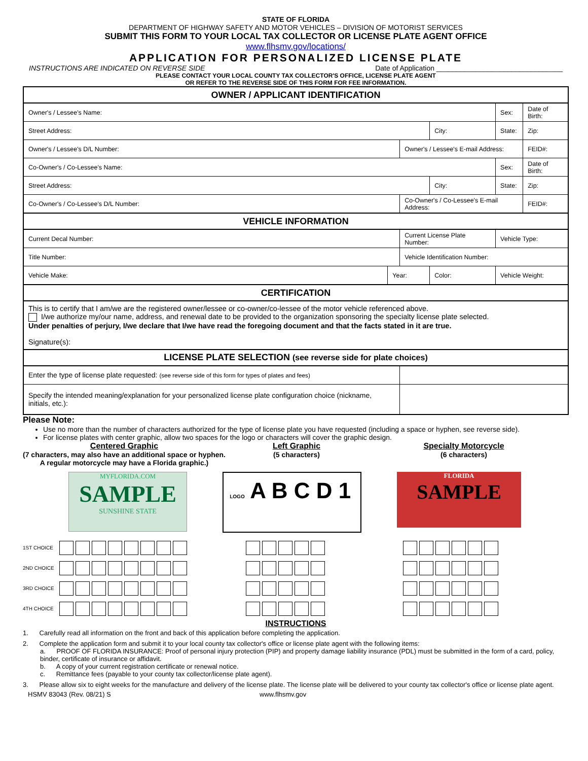STATE OF FLORIDA
DEPARTMENT OF HIGHWAY SAFETY AND MOTOR VEHICLES – DIVISION OF MOTORIST SERVICES
SUBMIT THIS FORM TO YOUR LOCAL TAX COLLECTOR OR LICENSE PLATE AGENT OFFICE
www.flhsmv.gov/locations/
APPLICATION FOR PERSONALIZED LICENSE PLATE
INSTRUCTIONS ARE INDICATED ON REVERSE SIDE Date of Application ________________________________
PLEASE CONTACT YOUR LOCAL COUNTY TAX COLLECTOR'S OFFICE, LICENSE PLATE AGENT
OR REFER TO THE REVERSE SIDE OF THIS FORM FOR FEE INFORMATION.
| OWNER / APPLICANT IDENTIFICATION | | | | | | |
| --- | --- | --- | --- | --- | --- | --- |
| Owner's / Lessee's Name: | | | | Sex: | Date of Birth: | |
| Street Address: | | | City: | State: | | Zip: |
| Owner's / Lessee's D/L Number: | | Owner's / Lessee's E-mail Address: | | | | FEID#: |
| Co-Owner's / Co-Lessee's Name: | | | | Sex: | Date of Birth: | |
| Street Address: | | | City: | State: | | Zip: |
| Co-Owner's / Co-Lessee's D/L Number: | | Co-Owner's / Co-Lessee's E-mail Address: | | | | FEID#: |
| VEHICLE INFORMATION | | | | | | |
| Current Decal Number: | | Current License Plate Number: | | Vehicle Type: | | |
| Title Number: | | Vehicle Identification Number: | | | | |
| Vehicle Make: | Year: | | Color: | Vehicle Weight: | | |
| CERTIFICATION | | | | | | |
| This is to certify that I am/we are the registered owner/lessee or co-owner/co-lessee of the motor vehicle referenced above. I/we authorize my/our name, address, and renewal date to be provided to the organization sponsoring the specialty license plate selected. Under penalties of perjury, I/we declare that I/we have read the foregoing document and that the facts stated in it are true. Signature(s): | | | | | | |
| LICENSE PLATE SELECTION (see reverse side for plate choices) | | | | | | |
| Enter the type of license plate requested: (see reverse side of this form for types of plates and fees) | | | | | | |
| Specify the intended meaning/explanation for your personalized license plate configuration choice (nickname, initials, etc.): | | | | | | |
Please Note:
Use no more than the number of characters authorized for the type of license plate you have requested (including a space or hyphen, see reverse side).
For license plates with center graphic, allow two spaces for the logo or characters will cover the graphic design.
Centered Graphic
(7 characters, may also have an additional space or hyphen. A regular motorcycle may have a Florida graphic.)
Left Graphic
(5 characters)
Specialty Motorcycle
(6 characters)
MYFLORIDA.COM
SAMPLE
SUNSHINE STATE
LOGO A B C D 1
FLORIDA
SAMPLE
1ST CHOICE
2ND CHOICE
3RD CHOICE
4TH CHOICE
INSTRUCTIONS
1. Carefully read all information on the front and back of this application before completing the application.
2. Complete the application form and submit it to your local county tax collector's office or license plate agent with the following items:
a. PROOF OF FLORIDA INSURANCE: Proof of personal injury protection (PIP) and property damage liability insurance (PDL) must be submitted in the form of a card, policy, binder, certificate of insurance or affidavit.
b. A copy of your current registration certificate or renewal notice.
c. Remittance fees (payable to your county tax collector/license plate agent).
3. Please allow six to eight weeks for the manufacture and delivery of the license plate. The license plate will be delivered to your county tax collector's office or license plate agent.
HSMV 83043 (Rev. 08/21) S www.flhsmv.gov